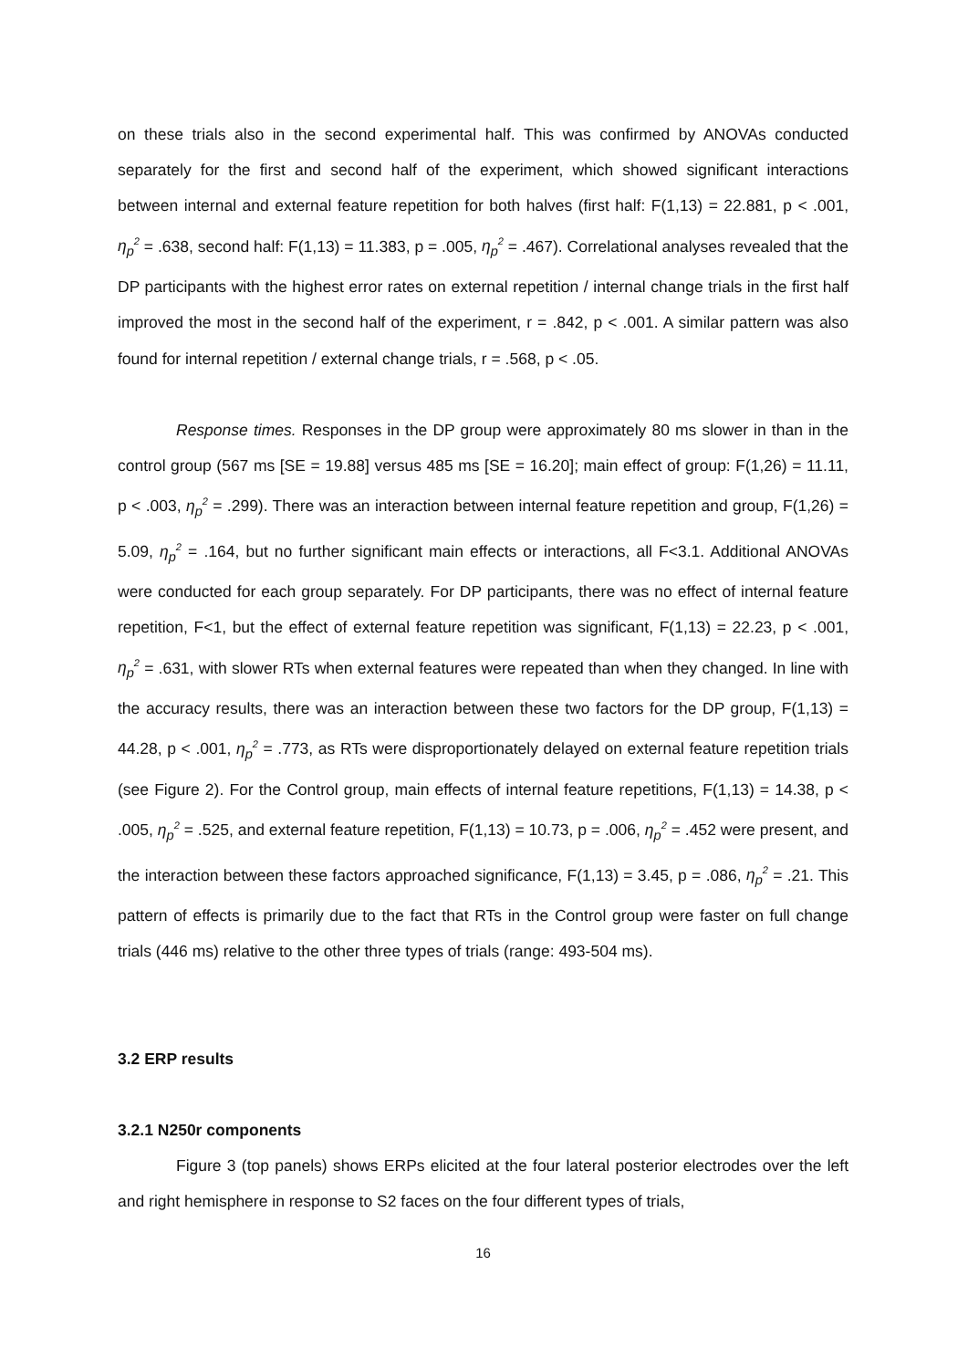on these trials also in the second experimental half. This was confirmed by ANOVAs conducted separately for the first and second half of the experiment, which showed significant interactions between internal and external feature repetition for both halves (first half: F(1,13) = 22.881, p < .001, η<sub>p</sub><sup>2</sup> = .638, second half: F(1,13) = 11.383, p = .005, η<sub>p</sub><sup>2</sup> = .467). Correlational analyses revealed that the DP participants with the highest error rates on external repetition / internal change trials in the first half improved the most in the second half of the experiment, r = .842, p < .001. A similar pattern was also found for internal repetition / external change trials, r = .568, p < .05.
Response times. Responses in the DP group were approximately 80 ms slower in than in the control group (567 ms [SE = 19.88] versus 485 ms [SE = 16.20]; main effect of group: F(1,26) = 11.11, p < .003, η<sub>p</sub><sup>2</sup> = .299). There was an interaction between internal feature repetition and group, F(1,26) = 5.09, η<sub>p</sub><sup>2</sup> = .164, but no further significant main effects or interactions, all F<3.1. Additional ANOVAs were conducted for each group separately. For DP participants, there was no effect of internal feature repetition, F<1, but the effect of external feature repetition was significant, F(1,13) = 22.23, p < .001, η<sub>p</sub><sup>2</sup> = .631, with slower RTs when external features were repeated than when they changed. In line with the accuracy results, there was an interaction between these two factors for the DP group, F(1,13) = 44.28, p < .001, η<sub>p</sub><sup>2</sup> = .773, as RTs were disproportionately delayed on external feature repetition trials (see Figure 2). For the Control group, main effects of internal feature repetitions, F(1,13) = 14.38, p < .005, η<sub>p</sub><sup>2</sup> = .525, and external feature repetition, F(1,13) = 10.73, p = .006, η<sub>p</sub><sup>2</sup> = .452 were present, and the interaction between these factors approached significance, F(1,13) = 3.45, p = .086, η<sub>p</sub><sup>2</sup> = .21. This pattern of effects is primarily due to the fact that RTs in the Control group were faster on full change trials (446 ms) relative to the other three types of trials (range: 493-504 ms).
3.2 ERP results
3.2.1 N250r components
Figure 3 (top panels) shows ERPs elicited at the four lateral posterior electrodes over the left and right hemisphere in response to S2 faces on the four different types of trials,
16